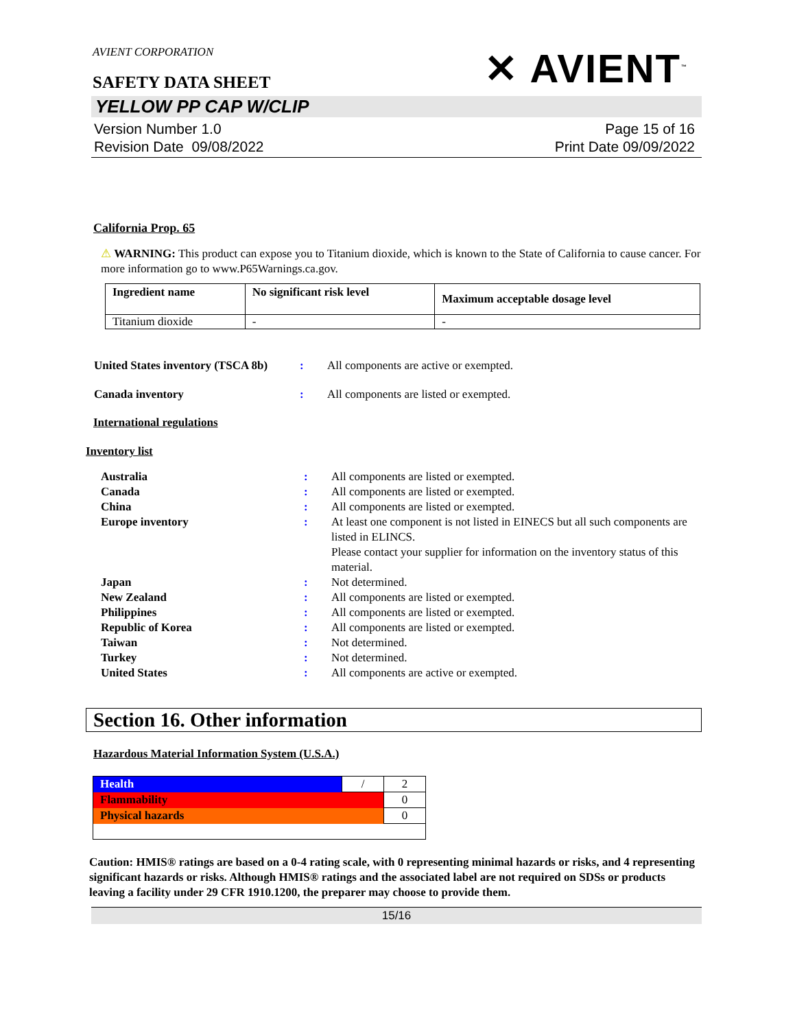AVIENT CORPORATION
SAFETY DATA SHEET
✕ AVIENT<sup>™</sup>
YELLOW PP CAP W/CLIP
Version Number 1.0
Revision Date 09/08/2022
Page 15 of 16
Print Date 09/09/2022
California Prop. 65
⚠ WARNING: This product can expose you to Titanium dioxide, which is known to the State of California to cause cancer. For more information go to www.P65Warnings.ca.gov.
| Ingredient name | No significant risk level | Maximum acceptable dosage level |
| --- | --- | --- |
| Titanium dioxide | - | - |
| United States inventory (TSCA 8b) | : | All components are active or exempted. |
| Canada inventory | : | All components are listed or exempted. |
International regulations
Inventory list
| Australia | : | All components are listed or exempted. |
| Canada | : | All components are listed or exempted. |
| China | : | All components are listed or exempted. |
| Europe inventory | : | At least one component is not listed in EINECS but all such components are listed in ELINCS. Please contact your supplier for information on the inventory status of this material. |
| Japan | : | Not determined. |
| New Zealand | : | All components are listed or exempted. |
| Philippines | : | All components are listed or exempted. |
| Republic of Korea | : | All components are listed or exempted. |
| Taiwan | : | Not determined. |
| Turkey | : | Not determined. |
| United States | : | All components are active or exempted. |
Section 16. Other information
Hazardous Material Information System (U.S.A.)
| Health | / | 2 |
| Flammability | | 0 |
| Physical hazards | | 0 |
Caution: HMIS® ratings are based on a 0-4 rating scale, with 0 representing minimal hazards or risks, and 4 representing significant hazards or risks. Although HMIS® ratings and the associated label are not required on SDSs or products leaving a facility under 29 CFR 1910.1200, the preparer may choose to provide them.
15/16